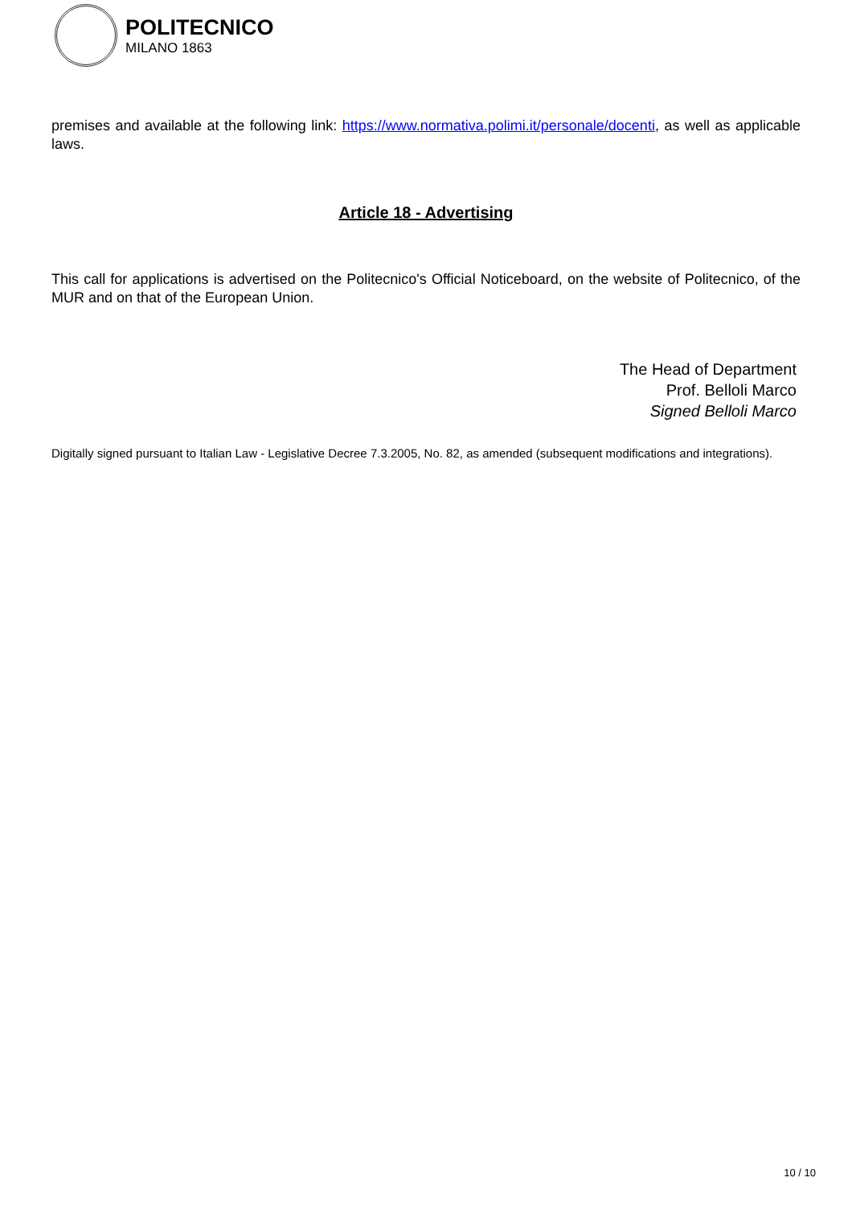POLITECNICO
MILANO 1863
premises and available at the following link: https://www.normativa.polimi.it/personale/docenti, as well as applicable laws.
Article 18 - Advertising
This call for applications is advertised on the Politecnico's Official Noticeboard, on the website of Politecnico, of the MUR and on that of the European Union.
The Head of Department
Prof. Belloli Marco
Signed Belloli Marco
Digitally signed pursuant to Italian Law - Legislative Decree 7.3.2005, No. 82, as amended (subsequent modifications and integrations).
10 / 10